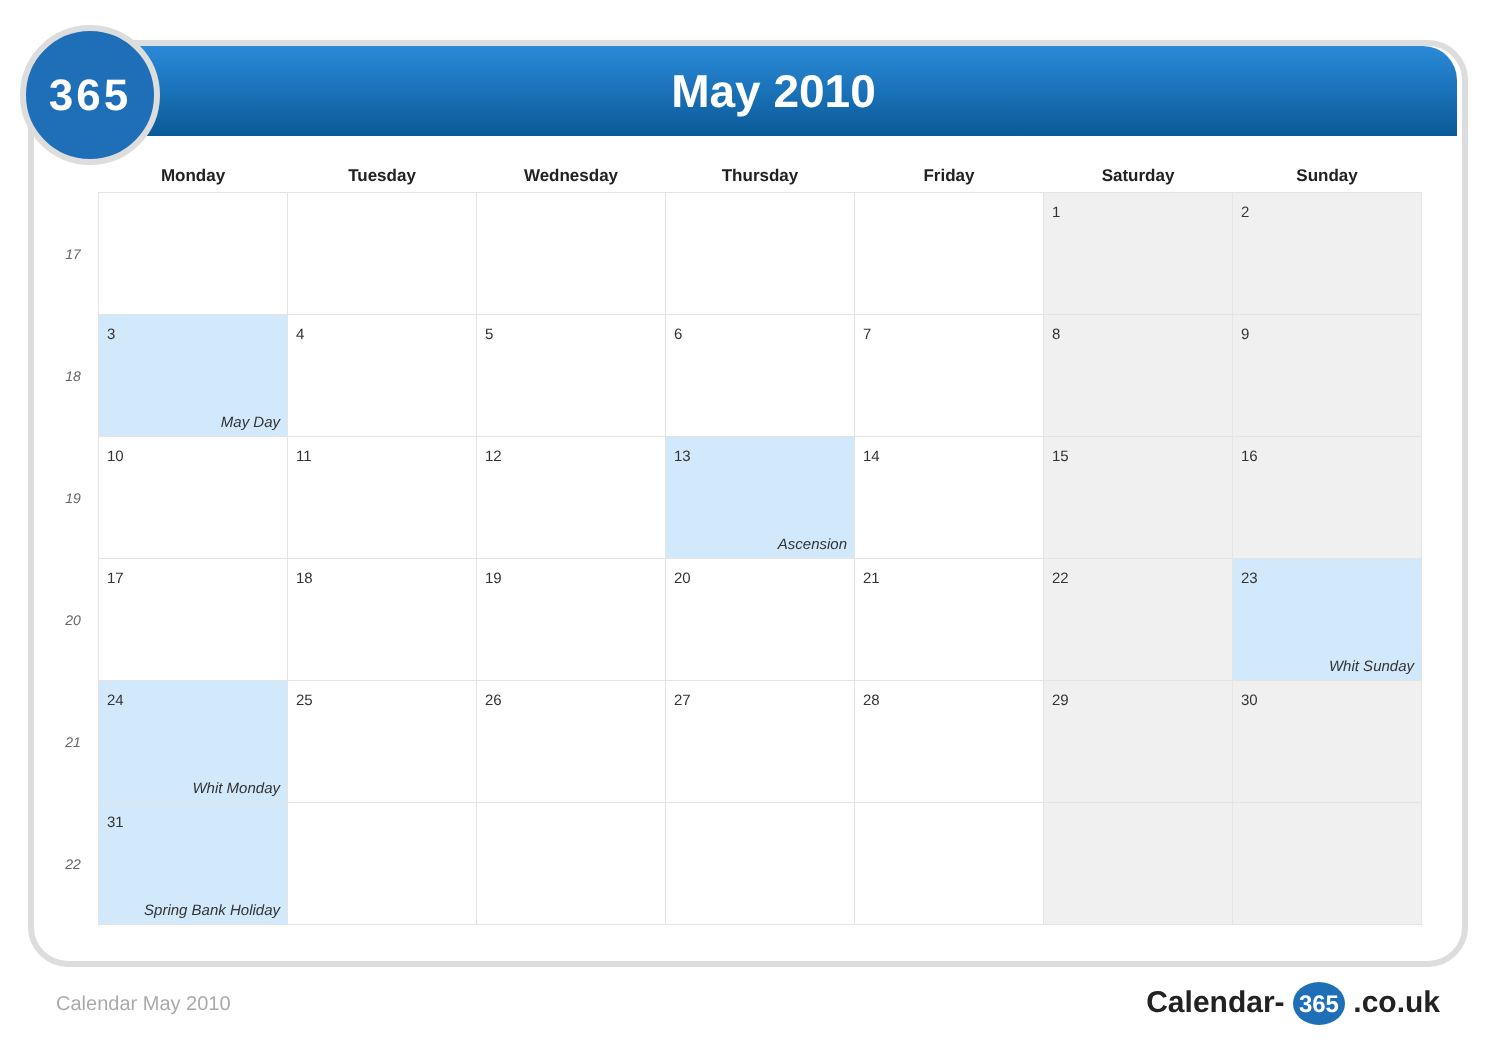May 2010
365
| | Monday | Tuesday | Wednesday | Thursday | Friday | Saturday | Sunday |
| --- | --- | --- | --- | --- | --- | --- | --- |
| 17 | | | | | | 1 | 2 |
| 18 | 3 May Day | 4 | 5 | 6 | 7 | 8 | 9 |
| 19 | 10 | 11 | 12 | 13 Ascension | 14 | 15 | 16 |
| 20 | 17 | 18 | 19 | 20 | 21 | 22 | 23 Whit Sunday |
| 21 | 24 Whit Monday | 25 | 26 | 27 | 28 | 29 | 30 |
| 22 | 31 Spring Bank Holiday | | | | | | |
Calendar May 2010 Calendar- 365 .co.uk